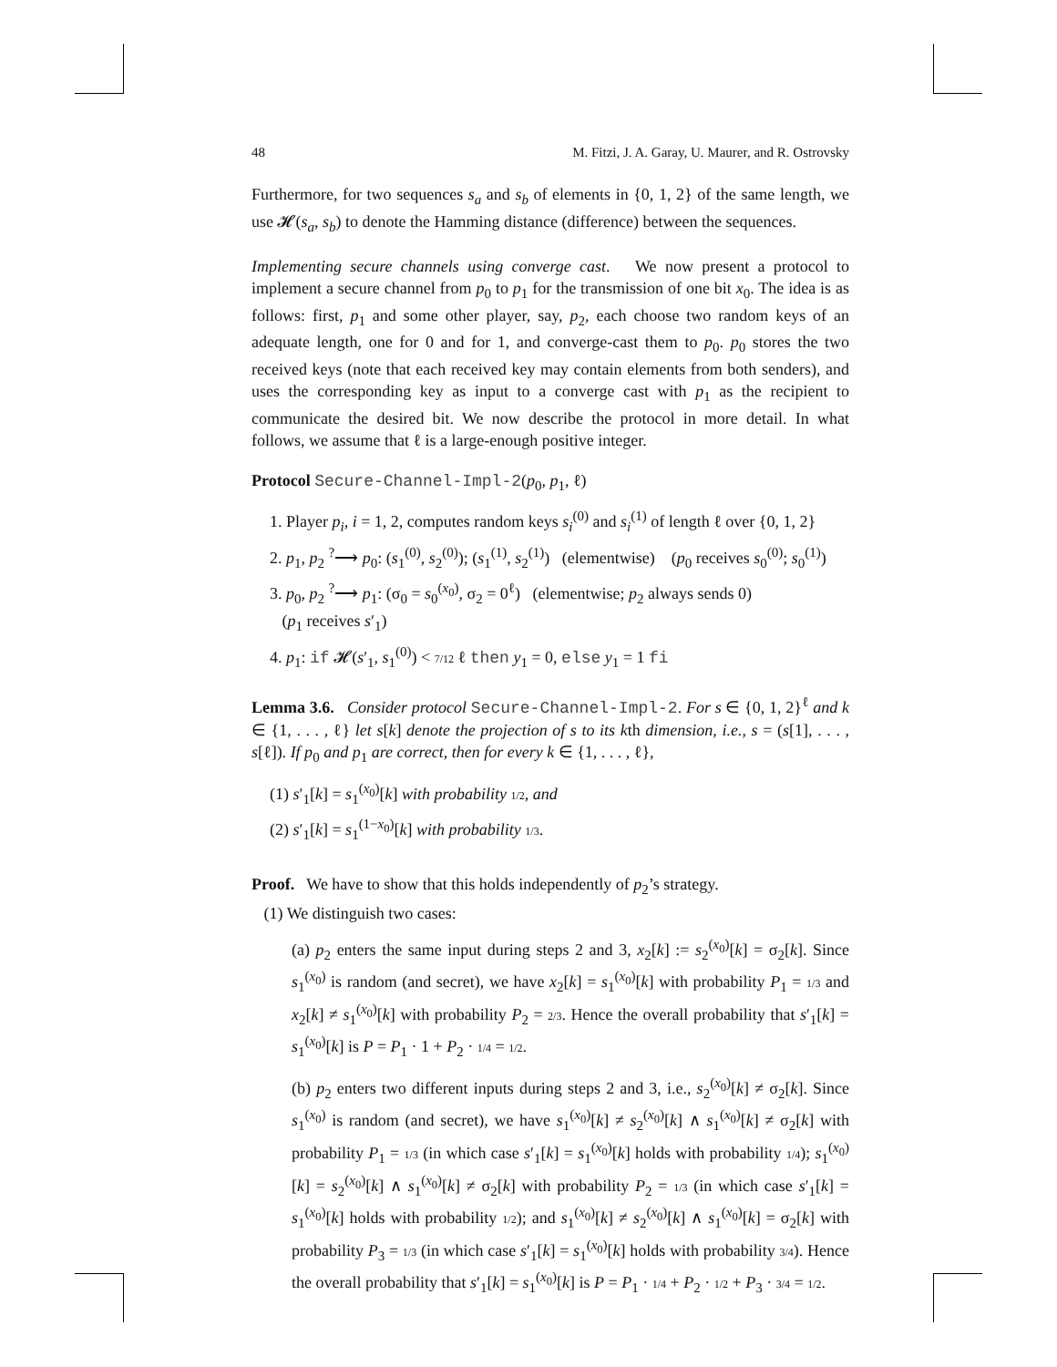48 M. Fitzi, J. A. Garay, U. Maurer, and R. Ostrovsky
Furthermore, for two sequences s<sub>a</sub> and s<sub>b</sub> of elements in {0, 1, 2} of the same length, we use 𝓗(s<sub>a</sub>, s<sub>b</sub>) to denote the Hamming distance (difference) between the sequences.
Implementing secure channels using converge cast. We now present a protocol to implement a secure channel from p<sub>0</sub> to p<sub>1</sub> for the transmission of one bit x<sub>0</sub>. The idea is as follows: first, p<sub>1</sub> and some other player, say, p<sub>2</sub>, each choose two random keys of an adequate length, one for 0 and for 1, and converge-cast them to p<sub>0</sub>. p<sub>0</sub> stores the two received keys (note that each received key may contain elements from both senders), and uses the corresponding key as input to a converge cast with p<sub>1</sub> as the recipient to communicate the desired bit. We now describe the protocol in more detail. In what follows, we assume that ℓ is a large-enough positive integer.
Protocol Secure-Channel-Impl-2(p<sub>0</sub>, p<sub>1</sub>, ℓ)
1. Player p<sub>i</sub>, i = 1, 2, computes random keys s<sub>i</sub><sup>(0)</sup> and s<sub>i</sub><sup>(1)</sup> of length ℓ over {0, 1, 2}
2. p<sub>1</sub>, p<sub>2</sub> <sup>?</sup>⟶ p<sub>0</sub>: (s<sub>1</sub><sup>(0)</sup>, s<sub>2</sub><sup>(0)</sup>); (s<sub>1</sub><sup>(1)</sup>, s<sub>2</sub><sup>(1)</sup>) (elementwise) (p<sub>0</sub> receives s<sub>0</sub><sup>(0)</sup>; s<sub>0</sub><sup>(1)</sup>)
3. p<sub>0</sub>, p<sub>2</sub> <sup>?</sup>⟶ p<sub>1</sub>: (σ<sub>0</sub> = s<sub>0</sub><sup>(x<sub>0</sub>)</sup>, σ<sub>2</sub> = 0<sup>ℓ</sup>) (elementwise; p<sub>2</sub> always sends 0)
(p<sub>1</sub> receives s′<sub>1</sub>)
4. p<sub>1</sub>: if 𝓗(s′<sub>1</sub>, s<sub>1</sub><sup>(0)</sup>) < 7/12 ℓ then y<sub>1</sub> = 0, else y<sub>1</sub> = 1 fi
Lemma 3.6. Consider protocol Secure-Channel-Impl-2. For s ∈ {0, 1, 2}<sup>ℓ</sup> and k ∈ {1, . . . , ℓ} let s[k] denote the projection of s to its kth dimension, i.e., s = (s[1], . . . , s[ℓ]). If p<sub>0</sub> and p<sub>1</sub> are correct, then for every k ∈ {1, . . . , ℓ},
(1) s′<sub>1</sub>[k] = s<sub>1</sub><sup>(x<sub>0</sub>)</sup>[k] with probability 1/2, and
(2) s′<sub>1</sub>[k] = s<sub>1</sub><sup>(1−x<sub>0</sub>)</sup>[k] with probability 1/3.
Proof. We have to show that this holds independently of p<sub>2</sub>’s strategy.
(1) We distinguish two cases:
(a) p<sub>2</sub> enters the same input during steps 2 and 3, x<sub>2</sub>[k] := s<sub>2</sub><sup>(x<sub>0</sub>)</sup>[k] = σ<sub>2</sub>[k]. Since s<sub>1</sub><sup>(x<sub>0</sub>)</sup> is random (and secret), we have x<sub>2</sub>[k] = s<sub>1</sub><sup>(x<sub>0</sub>)</sup>[k] with probability P<sub>1</sub> = 1/3 and x<sub>2</sub>[k] ≠ s<sub>1</sub><sup>(x<sub>0</sub>)</sup>[k] with probability P<sub>2</sub> = 2/3. Hence the overall probability that s′<sub>1</sub>[k] = s<sub>1</sub><sup>(x<sub>0</sub>)</sup>[k] is P = P<sub>1</sub> · 1 + P<sub>2</sub> · 1/4 = 1/2.
(b) p<sub>2</sub> enters two different inputs during steps 2 and 3, i.e., s<sub>2</sub><sup>(x<sub>0</sub>)</sup>[k] ≠ σ<sub>2</sub>[k]. Since s<sub>1</sub><sup>(x<sub>0</sub>)</sup> is random (and secret), we have s<sub>1</sub><sup>(x<sub>0</sub>)</sup>[k] ≠ s<sub>2</sub><sup>(x<sub>0</sub>)</sup>[k] ∧ s<sub>1</sub><sup>(x<sub>0</sub>)</sup>[k] ≠ σ<sub>2</sub>[k] with probability P<sub>1</sub> = 1/3 (in which case s′<sub>1</sub>[k] = s<sub>1</sub><sup>(x<sub>0</sub>)</sup>[k] holds with probability 1/4); s<sub>1</sub><sup>(x<sub>0</sub>)</sup>[k] = s<sub>2</sub><sup>(x<sub>0</sub>)</sup>[k] ∧ s<sub>1</sub><sup>(x<sub>0</sub>)</sup>[k] ≠ σ<sub>2</sub>[k] with probability P<sub>2</sub> = 1/3 (in which case s′<sub>1</sub>[k] = s<sub>1</sub><sup>(x<sub>0</sub>)</sup>[k] holds with probability 1/2); and s<sub>1</sub><sup>(x<sub>0</sub>)</sup>[k] ≠ s<sub>2</sub><sup>(x<sub>0</sub>)</sup>[k] ∧ s<sub>1</sub><sup>(x<sub>0</sub>)</sup>[k] = σ<sub>2</sub>[k] with probability P<sub>3</sub> = 1/3 (in which case s′<sub>1</sub>[k] = s<sub>1</sub><sup>(x<sub>0</sub>)</sup>[k] holds with probability 3/4). Hence the overall probability that s′<sub>1</sub>[k] = s<sub>1</sub><sup>(x<sub>0</sub>)</sup>[k] is P = P<sub>1</sub> · 1/4 + P<sub>2</sub> · 1/2 + P<sub>3</sub> · 3/4 = 1/2.